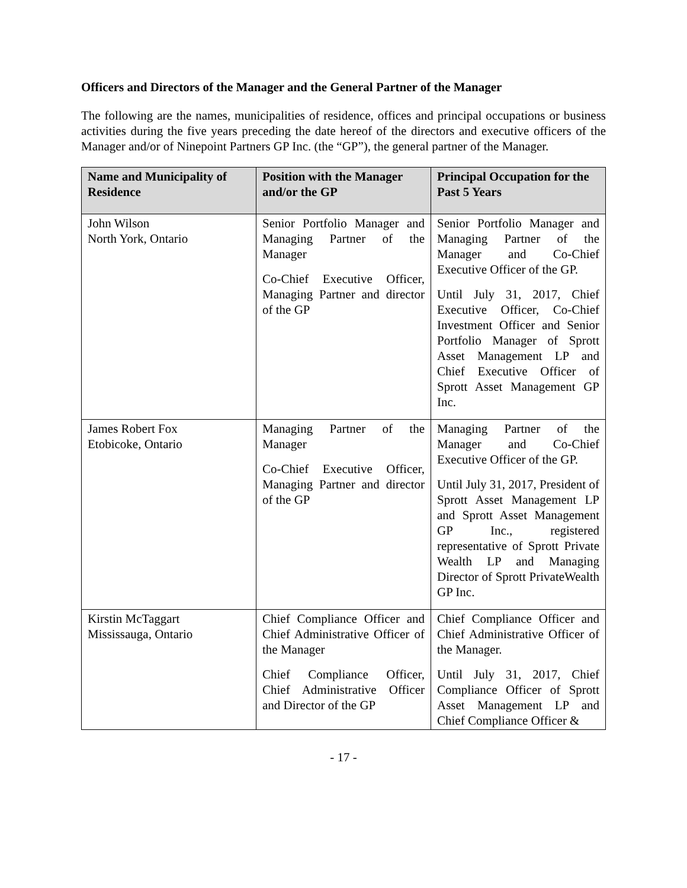Officers and Directors of the Manager and the General Partner of the Manager
The following are the names, municipalities of residence, offices and principal occupations or business activities during the five years preceding the date hereof of the directors and executive officers of the Manager and/or of Ninepoint Partners GP Inc. (the “GP”), the general partner of the Manager.
| Name and Municipality of Residence | Position with the Manager and/or the GP | Principal Occupation for the Past 5 Years |
| --- | --- | --- |
| John Wilson North York, Ontario | Senior Portfolio Manager and Managing Partner of the Manager Co-Chief Executive Officer, Managing Partner and director of the GP | Senior Portfolio Manager and Managing Partner of the Manager and Co-Chief Executive Officer of the GP. Until July 31, 2017, Chief Executive Officer, Co-Chief Investment Officer and Senior Portfolio Manager of Sprott Asset Management LP and Chief Executive Officer of Sprott Asset Management GP Inc. |
| James Robert Fox Etobicoke, Ontario | Managing Partner of the Manager Co-Chief Executive Officer, Managing Partner and director of the GP | Managing Partner of the Manager and Co-Chief Executive Officer of the GP. Until July 31, 2017, President of Sprott Asset Management LP and Sprott Asset Management GP Inc., registered representative of Sprott Private Wealth LP and Managing Director of Sprott PrivateWealth GP Inc. |
| Kirstin McTaggart Mississauga, Ontario | Chief Compliance Officer and Chief Administrative Officer of the Manager Chief Compliance Officer, Chief Administrative Officer and Director of the GP | Chief Compliance Officer and Chief Administrative Officer of the Manager. Until July 31, 2017, Chief Compliance Officer of Sprott Asset Management LP and Chief Compliance Officer & |
- 17 -